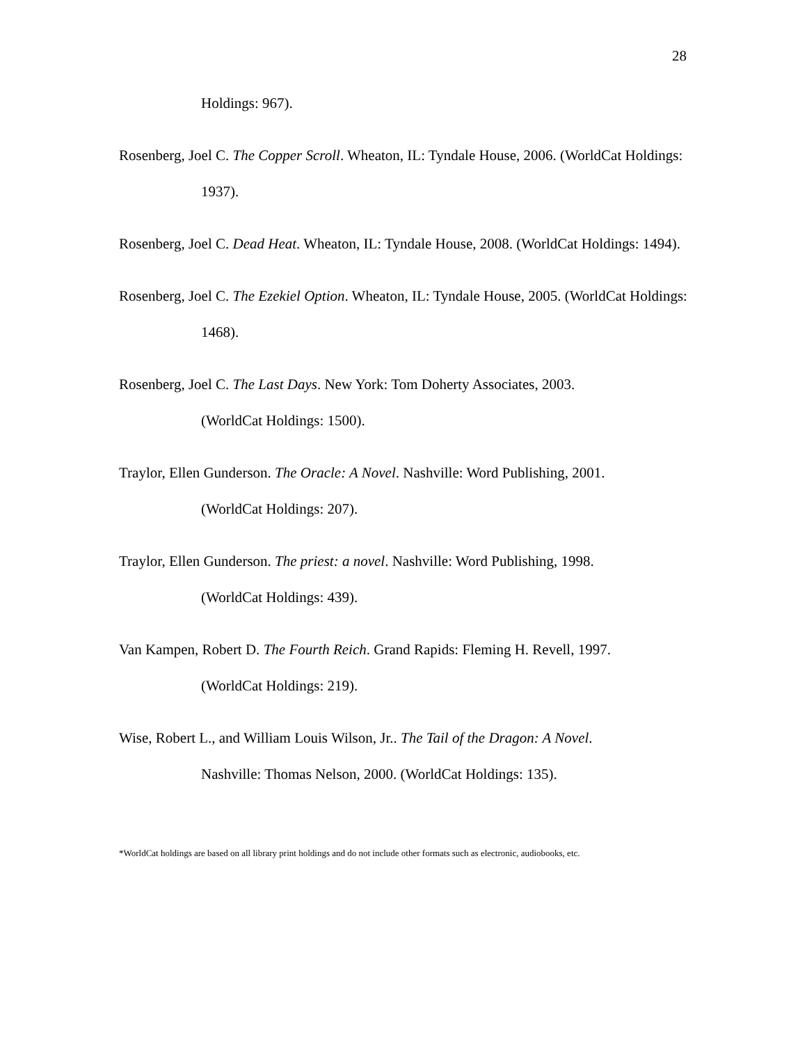28
Holdings: 967).
Rosenberg, Joel C. The Copper Scroll. Wheaton, IL: Tyndale House, 2006. (WorldCat Holdings: 1937).
Rosenberg, Joel C. Dead Heat. Wheaton, IL: Tyndale House, 2008. (WorldCat Holdings: 1494).
Rosenberg, Joel C. The Ezekiel Option. Wheaton, IL: Tyndale House, 2005. (WorldCat Holdings: 1468).
Rosenberg, Joel C. The Last Days. New York: Tom Doherty Associates, 2003.
(WorldCat Holdings: 1500).
Traylor, Ellen Gunderson. The Oracle: A Novel. Nashville: Word Publishing, 2001.
(WorldCat Holdings: 207).
Traylor, Ellen Gunderson. The priest: a novel. Nashville: Word Publishing, 1998.
(WorldCat Holdings: 439).
Van Kampen, Robert D. The Fourth Reich. Grand Rapids: Fleming H. Revell, 1997.
(WorldCat Holdings: 219).
Wise, Robert L., and William Louis Wilson, Jr.. The Tail of the Dragon: A Novel.
Nashville: Thomas Nelson, 2000. (WorldCat Holdings: 135).
*WorldCat holdings are based on all library print holdings and do not include other formats such as electronic, audiobooks, etc.